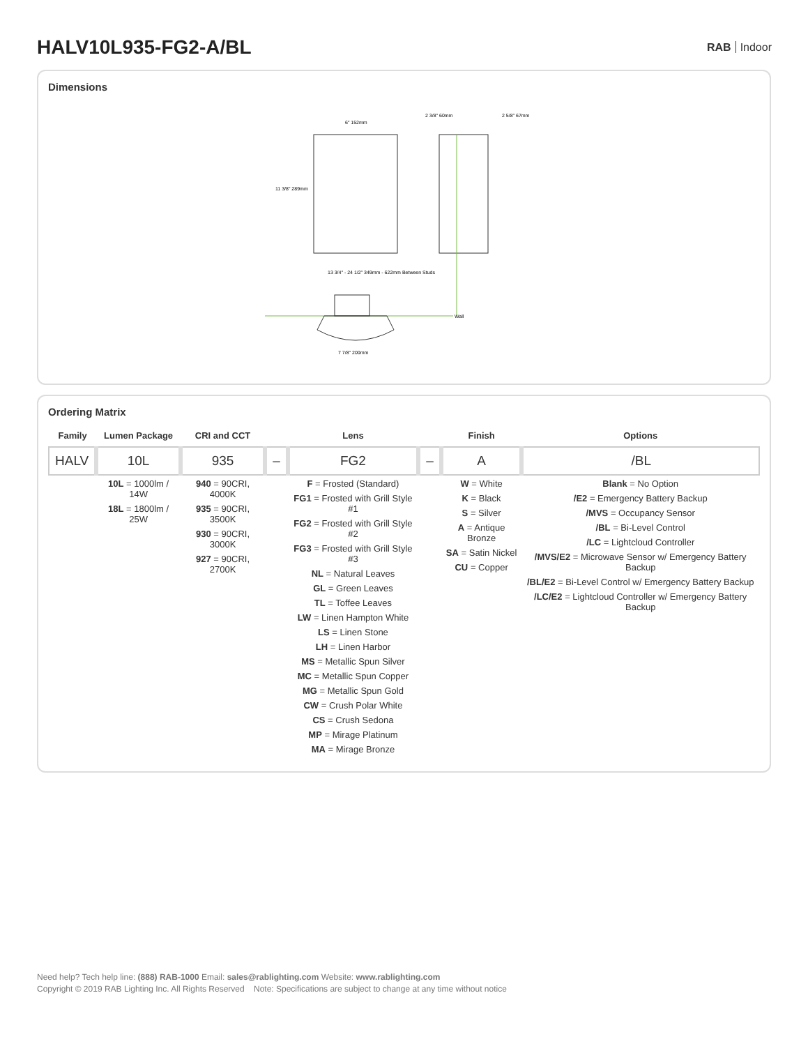HALV10L935-FG2-A/BL
RAB Indoor
Dimensions
6″ 152mm
11 3/8″ 289mm
2 3/8″ 60mm
2 5/8″ 67mm
Wall
13 3/4″ - 24 1/2″ 349mm - 622mm Between Studs
7 7/8″ 200mm
Ordering Matrix
| Family | Lumen Package | CRI and CCT | | Lens | | Finish | Options |
| --- | --- | --- | --- | --- | --- | --- | --- |
| HALV | 10L | 935 | – | FG2 | – | A | /BL |
| | 10L = 1000lm / 14W 18L = 1800lm / 25W | 940 = 90CRI, 4000K 935 = 90CRI, 3500K 930 = 90CRI, 3000K 927 = 90CRI, 2700K | | F = Frosted (Standard) FG1 = Frosted with Grill Style #1 FG2 = Frosted with Grill Style #2 FG3 = Frosted with Grill Style #3 NL = Natural Leaves GL = Green Leaves TL = Toffee Leaves LW = Linen Hampton White LS = Linen Stone LH = Linen Harbor MS = Metallic Spun Silver MC = Metallic Spun Copper MG = Metallic Spun Gold CW = Crush Polar White CS = Crush Sedona MP = Mirage Platinum MA = Mirage Bronze | | W = White K = Black S = Silver A = Antique Bronze SA = Satin Nickel CU = Copper | Blank = No Option /E2 = Emergency Battery Backup /MVS = Occupancy Sensor /BL = Bi-Level Control /LC = Lightcloud Controller /MVS/E2 = Microwave Sensor w/ Emergency Battery Backup /BL/E2 = Bi-Level Control w/ Emergency Battery Backup /LC/E2 = Lightcloud Controller w/ Emergency Battery Backup |
Need help? Tech help line: (888) RAB-1000 Email: sales@rablighting.com Website: www.rablighting.com
Copyright © 2019 RAB Lighting Inc. All Rights Reserved Note: Specifications are subject to change at any time without notice